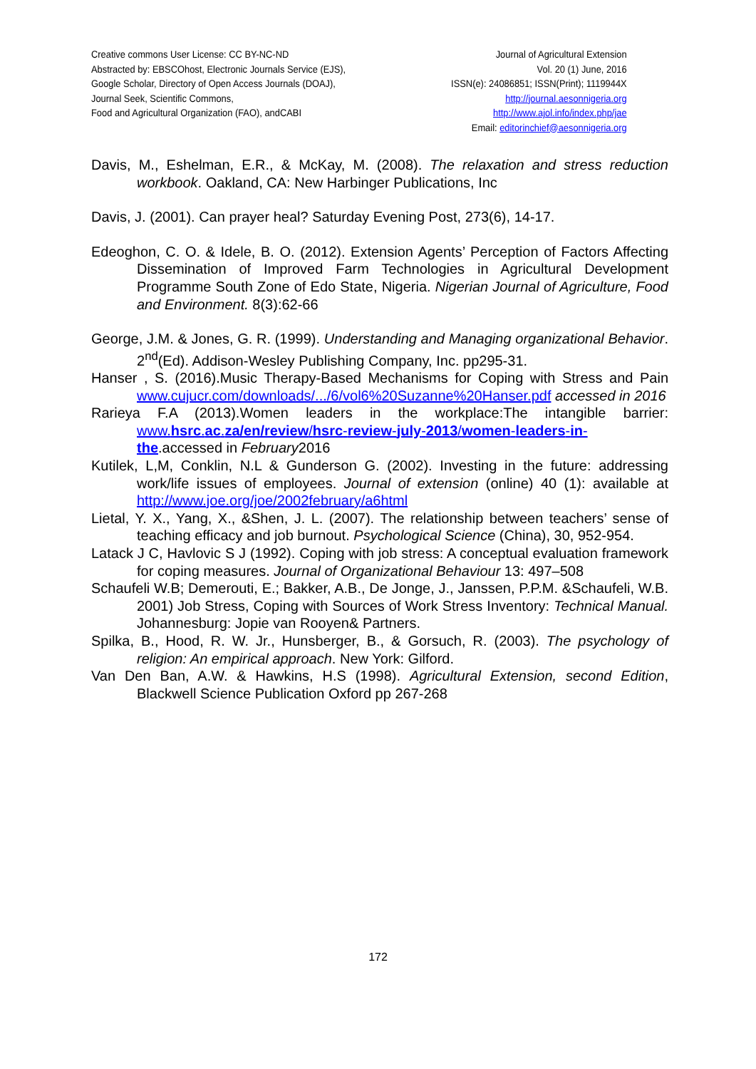Creative commons User License: CC BY-NC-ND
Abstracted by: EBSCOhost, Electronic Journals Service (EJS),
Google Scholar, Directory of Open Access Journals (DOAJ),
Journal Seek, Scientific Commons,
Food and Agricultural Organization (FAO), andCABI
Journal of Agricultural Extension
Vol. 20 (1) June, 2016
ISSN(e): 24086851; ISSN(Print); 1119944X
http://journal.aesonnigeria.org
http://www.ajol.info/index.php/jae
Email: editorinchief@aesonnigeria.org
Davis, M., Eshelman, E.R., & McKay, M. (2008). The relaxation and stress reduction workbook. Oakland, CA: New Harbinger Publications, Inc
Davis, J. (2001). Can prayer heal? Saturday Evening Post, 273(6), 14-17.
Edeoghon, C. O. & Idele, B. O. (2012). Extension Agents’ Perception of Factors Affecting Dissemination of Improved Farm Technologies in Agricultural Development Programme South Zone of Edo State, Nigeria. Nigerian Journal of Agriculture, Food and Environment. 8(3):62-66
George, J.M. & Jones, G. R. (1999). Understanding and Managing organizational Behavior. 2<sup>nd</sup>(Ed). Addison-Wesley Publishing Company, Inc. pp295-31.
Hanser , S. (2016).Music Therapy-Based Mechanisms for Coping with Stress and Pain www.cujucr.com/downloads/.../6/vol6%20Suzanne%20Hanser.pdf accessed in 2016
Rarieya F.A (2013).Women leaders in the workplace:The intangible barrier: www.hsrc.ac.za/en/review/hsrc-review-july-2013/women-leaders-in-the.accessed in February2016
Kutilek, L,M, Conklin, N.L & Gunderson G. (2002). Investing in the future: addressing work/life issues of employees. Journal of extension (online) 40 (1): available at http://www.joe.org/joe/2002february/a6html
Lietal, Y. X., Yang, X., &Shen, J. L. (2007). The relationship between teachers’ sense of teaching efficacy and job burnout. Psychological Science (China), 30, 952-954.
Latack J C, Havlovic S J (1992). Coping with job stress: A conceptual evaluation framework for coping measures. Journal of Organizational Behaviour 13: 497–508
Schaufeli W.B; Demerouti, E.; Bakker, A.B., De Jonge, J., Janssen, P.P.M. &Schaufeli, W.B. 2001) Job Stress, Coping with Sources of Work Stress Inventory: Technical Manual. Johannesburg: Jopie van Rooyen& Partners.
Spilka, B., Hood, R. W. Jr., Hunsberger, B., & Gorsuch, R. (2003). The psychology of religion: An empirical approach. New York: Gilford.
Van Den Ban, A.W. & Hawkins, H.S (1998). Agricultural Extension, second Edition, Blackwell Science Publication Oxford pp 267-268
172